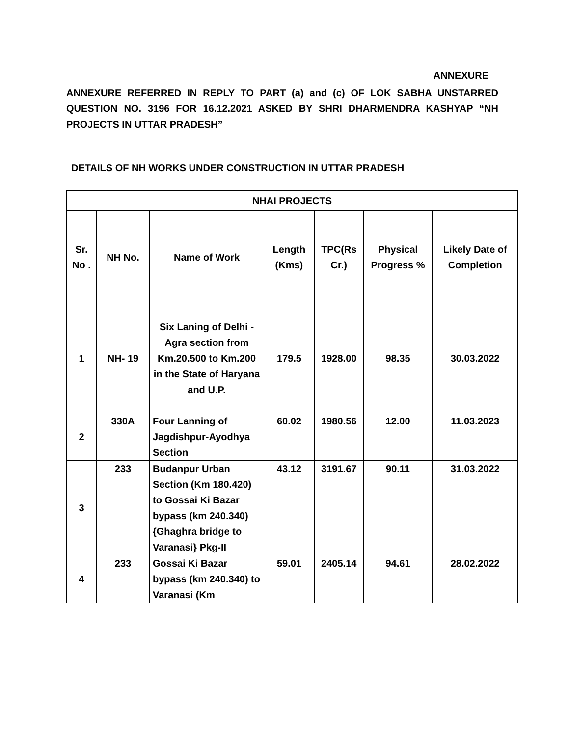ANNEXURE
ANNEXURE REFERRED IN REPLY TO PART (a) and (c) OF LOK SABHA UNSTARRED QUESTION NO. 3196 FOR 16.12.2021 ASKED BY SHRI DHARMENDRA KASHYAP “NH PROJECTS IN UTTAR PRADESH”
DETAILS OF NH WORKS UNDER CONSTRUCTION IN UTTAR PRADESH
| NHAI PROJECTS | | | | | | |
| --- | --- | --- | --- | --- | --- | --- |
| Sr. No . | NH No. | Name of Work | Length (Kms) | TPC(Rs Cr.) | Physical Progress % | Likely Date of Completion |
| 1 | NH- 19 | Six Laning of Delhi - Agra section from Km.20.500 to Km.200 in the State of Haryana and U.P. | 179.5 | 1928.00 | 98.35 | 30.03.2022 |
| 2 | 330A | Four Lanning of Jagdishpur-Ayodhya Section | 60.02 | 1980.56 | 12.00 | 11.03.2023 |
| 3 | 233 | Budanpur Urban Section (Km 180.420) to Gossai Ki Bazar bypass (km 240.340) {Ghaghra bridge to Varanasi} Pkg-II | 43.12 | 3191.67 | 90.11 | 31.03.2022 |
| 4 | 233 | Gossai Ki Bazar bypass (km 240.340) to Varanasi (Km | 59.01 | 2405.14 | 94.61 | 28.02.2022 |